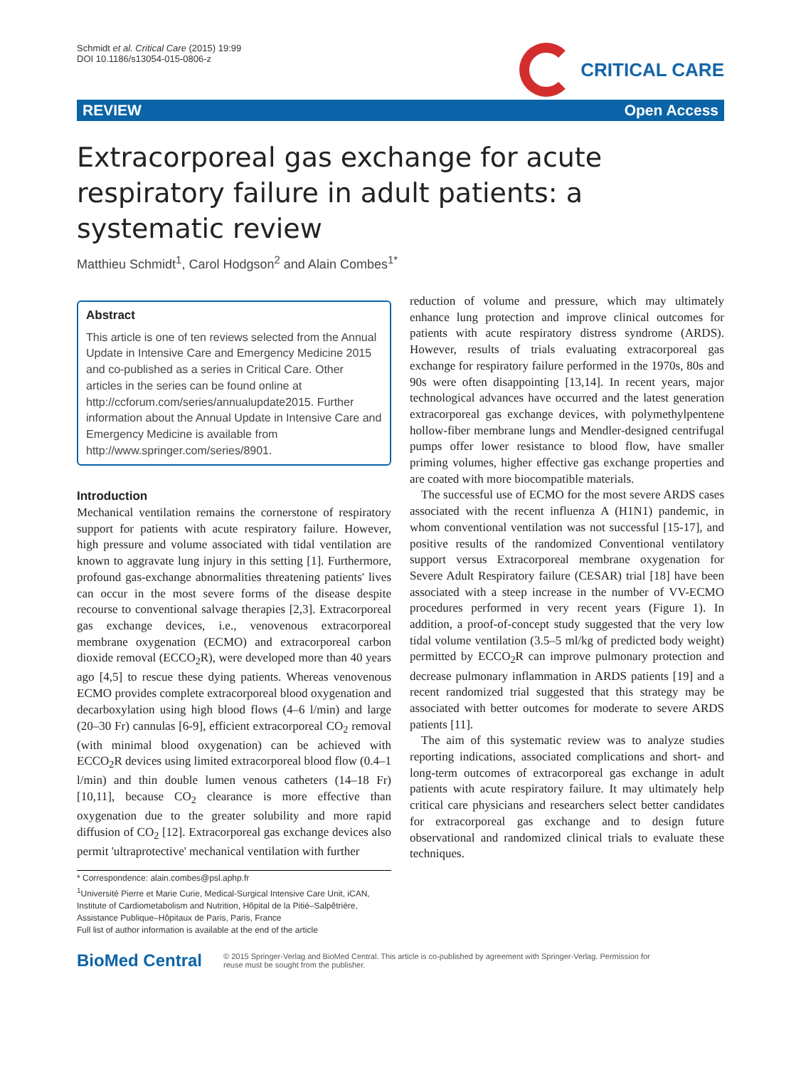Schmidt et al. Critical Care (2015) 19:99
DOI 10.1186/s13054-015-0806-z
CRITICAL CARE
REVIEW Open Access
Extracorporeal gas exchange for acute respiratory failure in adult patients: a systematic review
Matthieu Schmidt<sup>1</sup>, Carol Hodgson<sup>2</sup> and Alain Combes<sup>1*</sup>
Abstract
This article is one of ten reviews selected from the Annual Update in Intensive Care and Emergency Medicine 2015 and co-published as a series in Critical Care. Other articles in the series can be found online at http://ccforum.com/series/annualupdate2015. Further information about the Annual Update in Intensive Care and Emergency Medicine is available from http://www.springer.com/series/8901.
Introduction
Mechanical ventilation remains the cornerstone of respiratory support for patients with acute respiratory failure. However, high pressure and volume associated with tidal ventilation are known to aggravate lung injury in this setting [1]. Furthermore, profound gas-exchange abnormalities threatening patients' lives can occur in the most severe forms of the disease despite recourse to conventional salvage therapies [2,3]. Extracorporeal gas exchange devices, i.e., venovenous extracorporeal membrane oxygenation (ECMO) and extracorporeal carbon dioxide removal (ECCO<sub>2</sub>R), were developed more than 40 years ago [4,5] to rescue these dying patients. Whereas venovenous ECMO provides complete extracorporeal blood oxygenation and decarboxylation using high blood flows (4–6 l/min) and large (20–30 Fr) cannulas [6-9], efficient extracorporeal CO<sub>2</sub> removal (with minimal blood oxygenation) can be achieved with ECCO<sub>2</sub>R devices using limited extracorporeal blood flow (0.4–1 l/min) and thin double lumen venous catheters (14–18 Fr) [10,11], because CO<sub>2</sub> clearance is more effective than oxygenation due to the greater solubility and more rapid diffusion of CO<sub>2</sub> [12]. Extracorporeal gas exchange devices also permit 'ultraprotective' mechanical ventilation with further
* Correspondence: alain.combes@psl.aphp.fr
<sup>1</sup> Université Pierre et Marie Curie, Medical-Surgical Intensive Care Unit, iCAN, Institute of Cardiometabolism and Nutrition, Hôpital de la Pitié–Salpêtrière, Assistance Publique–Hôpitaux de Paris, Paris, France
Full list of author information is available at the end of the article
reduction of volume and pressure, which may ultimately enhance lung protection and improve clinical outcomes for patients with acute respiratory distress syndrome (ARDS). However, results of trials evaluating extracorporeal gas exchange for respiratory failure performed in the 1970s, 80s and 90s were often disappointing [13,14]. In recent years, major technological advances have occurred and the latest generation extracorporeal gas exchange devices, with polymethylpentene hollow-fiber membrane lungs and Mendler-designed centrifugal pumps offer lower resistance to blood flow, have smaller priming volumes, higher effective gas exchange properties and are coated with more biocompatible materials.
The successful use of ECMO for the most severe ARDS cases associated with the recent influenza A (H1N1) pandemic, in whom conventional ventilation was not successful [15-17], and positive results of the randomized Conventional ventilatory support versus Extracorporeal membrane oxygenation for Severe Adult Respiratory failure (CESAR) trial [18] have been associated with a steep increase in the number of VV-ECMO procedures performed in very recent years (Figure 1). In addition, a proof-of-concept study suggested that the very low tidal volume ventilation (3.5–5 ml/kg of predicted body weight) permitted by ECCO<sub>2</sub>R can improve pulmonary protection and decrease pulmonary inflammation in ARDS patients [19] and a recent randomized trial suggested that this strategy may be associated with better outcomes for moderate to severe ARDS patients [11].
The aim of this systematic review was to analyze studies reporting indications, associated complications and short- and long-term outcomes of extracorporeal gas exchange in adult patients with acute respiratory failure. It may ultimately help critical care physicians and researchers select better candidates for extracorporeal gas exchange and to design future observational and randomized clinical trials to evaluate these techniques.
BioMed Central
© 2015 Springer-Verlag and BioMed Central. This article is co-published by agreement with Springer-Verlag. Permission for
reuse must be sought from the publisher.